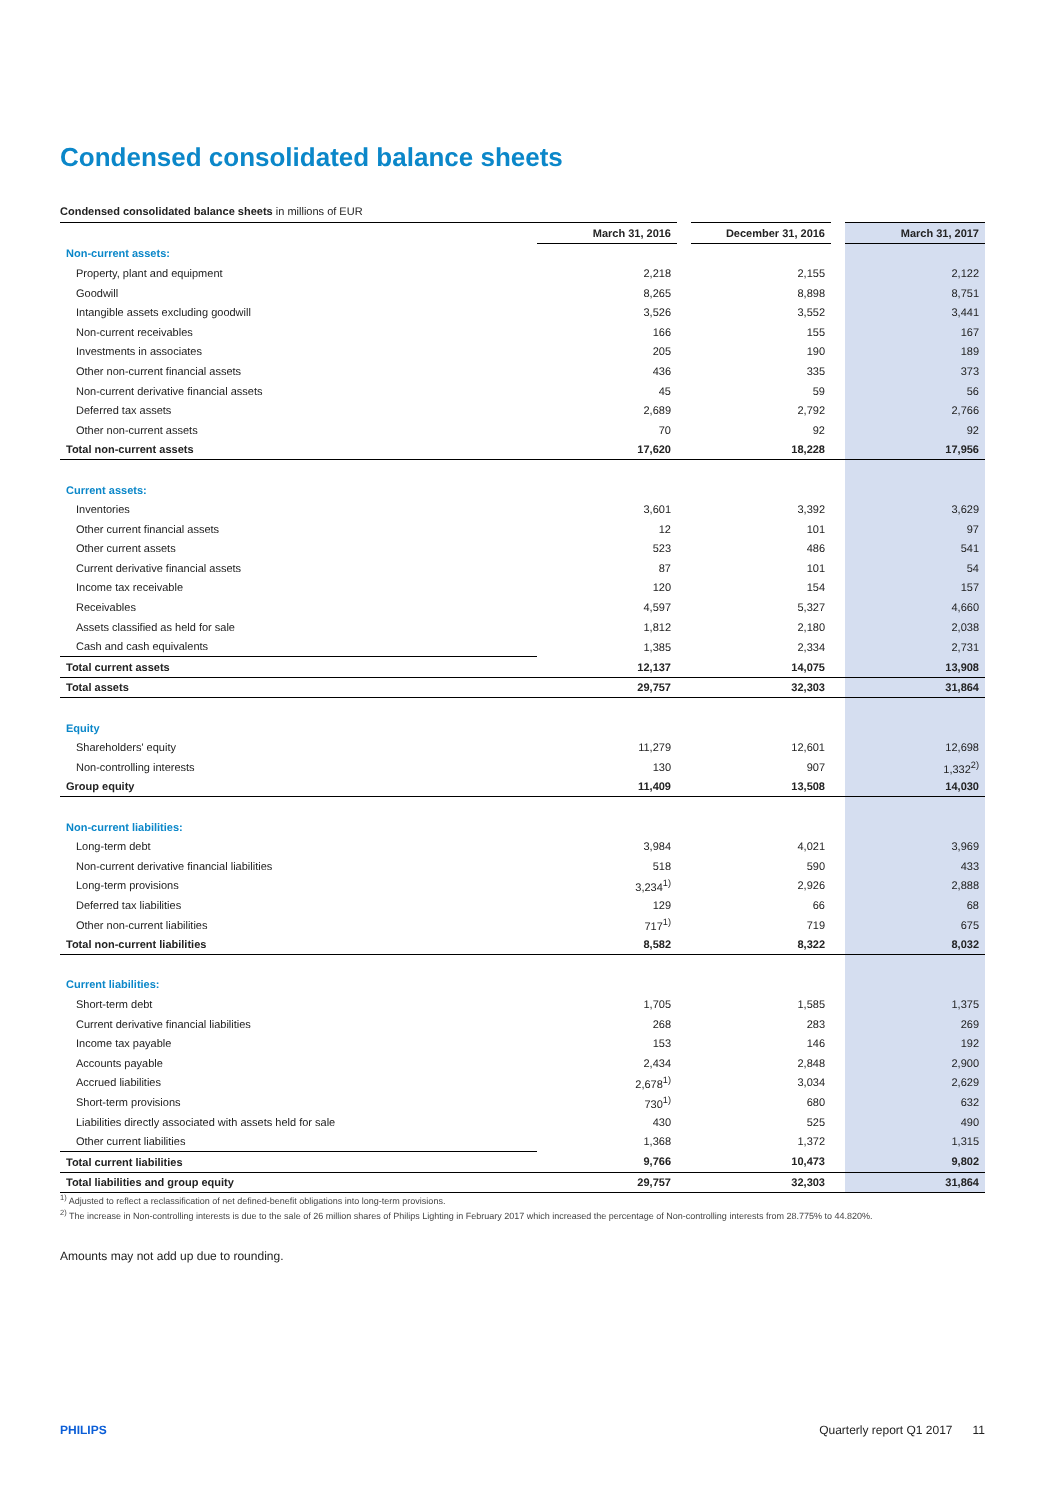Condensed consolidated balance sheets
Condensed consolidated balance sheets in millions of EUR
| | March 31, 2016 | | December 31, 2016 | | March 31, 2017 |
| Non-current assets: | | | | | |
| Property, plant and equipment | 2,218 | | 2,155 | | 2,122 |
| Goodwill | 8,265 | | 8,898 | | 8,751 |
| Intangible assets excluding goodwill | 3,526 | | 3,552 | | 3,441 |
| Non-current receivables | 166 | | 155 | | 167 |
| Investments in associates | 205 | | 190 | | 189 |
| Other non-current financial assets | 436 | | 335 | | 373 |
| Non-current derivative financial assets | 45 | | 59 | | 56 |
| Deferred tax assets | 2,689 | | 2,792 | | 2,766 |
| Other non-current assets | 70 | | 92 | | 92 |
| Total non-current assets | 17,620 | | 18,228 | | 17,956 |
| Current assets: | | | | | |
| Inventories | 3,601 | | 3,392 | | 3,629 |
| Other current financial assets | 12 | | 101 | | 97 |
| Other current assets | 523 | | 486 | | 541 |
| Current derivative financial assets | 87 | | 101 | | 54 |
| Income tax receivable | 120 | | 154 | | 157 |
| Receivables | 4,597 | | 5,327 | | 4,660 |
| Assets classified as held for sale | 1,812 | | 2,180 | | 2,038 |
| Cash and cash equivalents | 1,385 | | 2,334 | | 2,731 |
| Total current assets | 12,137 | | 14,075 | | 13,908 |
| Total assets | 29,757 | | 32,303 | | 31,864 |
| Equity | | | | | |
| Shareholders' equity | 11,279 | | 12,601 | | 12,698 |
| Non-controlling interests | 130 | | 907 | | 1,332<sup>2)</sup> |
| Group equity | 11,409 | | 13,508 | | 14,030 |
| Non-current liabilities: | | | | | |
| Long-term debt | 3,984 | | 4,021 | | 3,969 |
| Non-current derivative financial liabilities | 518 | | 590 | | 433 |
| Long-term provisions | 3,234<sup>1)</sup> | | 2,926 | | 2,888 |
| Deferred tax liabilities | 129 | | 66 | | 68 |
| Other non-current liabilities | 717<sup>1)</sup> | | 719 | | 675 |
| Total non-current liabilities | 8,582 | | 8,322 | | 8,032 |
| Current liabilities: | | | | | |
| Short-term debt | 1,705 | | 1,585 | | 1,375 |
| Current derivative financial liabilities | 268 | | 283 | | 269 |
| Income tax payable | 153 | | 146 | | 192 |
| Accounts payable | 2,434 | | 2,848 | | 2,900 |
| Accrued liabilities | 2,678<sup>1)</sup> | | 3,034 | | 2,629 |
| Short-term provisions | 730<sup>1)</sup> | | 680 | | 632 |
| Liabilities directly associated with assets held for sale | 430 | | 525 | | 490 |
| Other current liabilities | 1,368 | | 1,372 | | 1,315 |
| Total current liabilities | 9,766 | | 10,473 | | 9,802 |
| Total liabilities and group equity | 29,757 | | 32,303 | | 31,864 |
<sup>1)</sup> Adjusted to reflect a reclassification of net defined-benefit obligations into long-term provisions.
<sup>2)</sup> The increase in Non-controlling interests is due to the sale of 26 million shares of Philips Lighting in February 2017 which increased the percentage of Non-controlling interests from 28.775% to 44.820%.
Amounts may not add up due to rounding.
PHILIPS Quarterly report Q1 2017 11